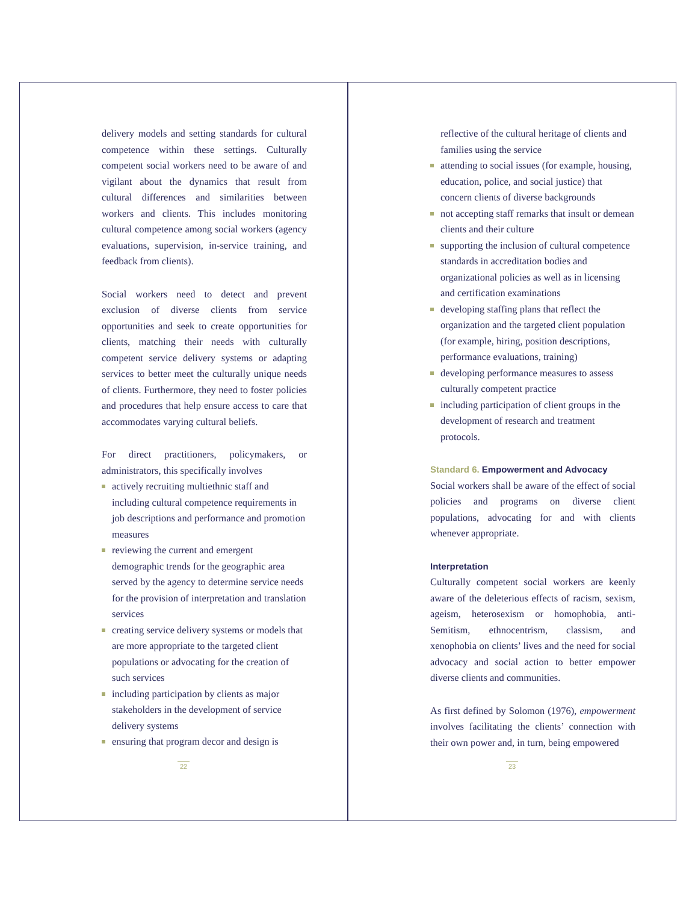delivery models and setting standards for cultural competence within these settings. Culturally competent social workers need to be aware of and vigilant about the dynamics that result from cultural differences and similarities between workers and clients. This includes monitoring cultural competence among social workers (agency evaluations, supervision, in-service training, and feedback from clients).
Social workers need to detect and prevent exclusion of diverse clients from service opportunities and seek to create opportunities for clients, matching their needs with culturally competent service delivery systems or adapting services to better meet the culturally unique needs of clients. Furthermore, they need to foster policies and procedures that help ensure access to care that accommodates varying cultural beliefs.
For direct practitioners, policymakers, or administrators, this specifically involves
actively recruiting multiethnic staff and including cultural competence requirements in job descriptions and performance and promotion measures
reviewing the current and emergent demographic trends for the geographic area served by the agency to determine service needs for the provision of interpretation and translation services
creating service delivery systems or models that are more appropriate to the targeted client populations or advocating for the creation of such services
including participation by clients as major stakeholders in the development of service delivery systems
ensuring that program decor and design is
22
reflective of the cultural heritage of clients and families using the service
attending to social issues (for example, housing, education, police, and social justice) that concern clients of diverse backgrounds
not accepting staff remarks that insult or demean clients and their culture
supporting the inclusion of cultural competence standards in accreditation bodies and organizational policies as well as in licensing and certification examinations
developing staffing plans that reflect the organization and the targeted client population (for example, hiring, position descriptions, performance evaluations, training)
developing performance measures to assess culturally competent practice
including participation of client groups in the development of research and treatment protocols.
Standard 6. Empowerment and Advocacy
Social workers shall be aware of the effect of social policies and programs on diverse client populations, advocating for and with clients whenever appropriate.
Interpretation
Culturally competent social workers are keenly aware of the deleterious effects of racism, sexism, ageism, heterosexism or homophobia, anti-Semitism, ethnocentrism, classism, and xenophobia on clients’ lives and the need for social advocacy and social action to better empower diverse clients and communities.
As first defined by Solomon (1976), empowerment involves facilitating the clients’ connection with their own power and, in turn, being empowered
23